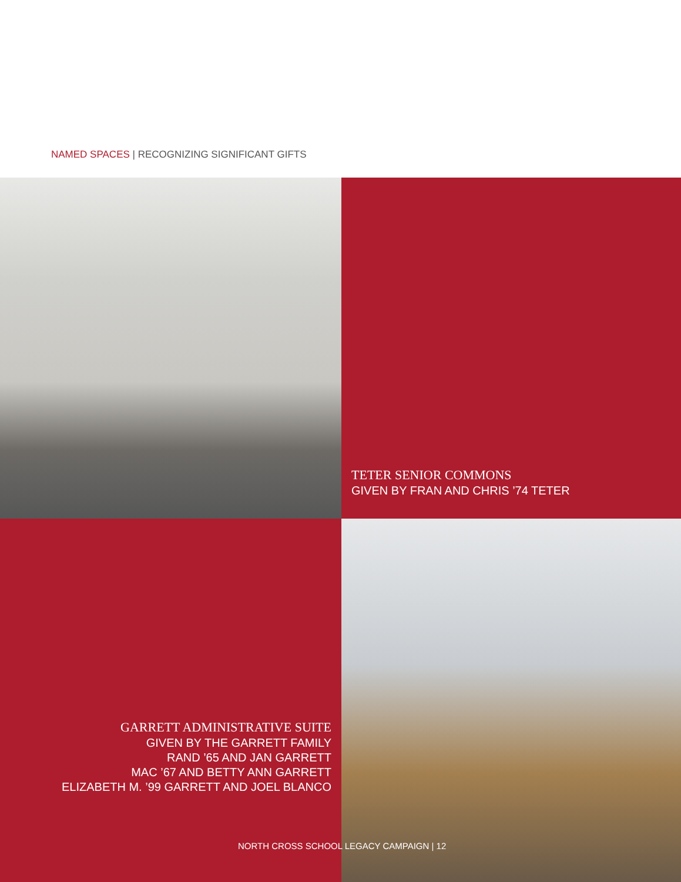NAMED SPACES | RECOGNIZING SIGNIFICANT GIFTS
TETER SENIOR COMMONS
GIVEN BY FRAN AND CHRIS ’74 TETER
GARRETT ADMINISTRATIVE SUITE
GIVEN BY THE GARRETT FAMILY
RAND ’65 AND JAN GARRETT
MAC ’67 AND BETTY ANN GARRETT
ELIZABETH M. ’99 GARRETT AND JOEL BLANCO
NORTH CROSS SCHOOL LEGACY CAMPAIGN | 12